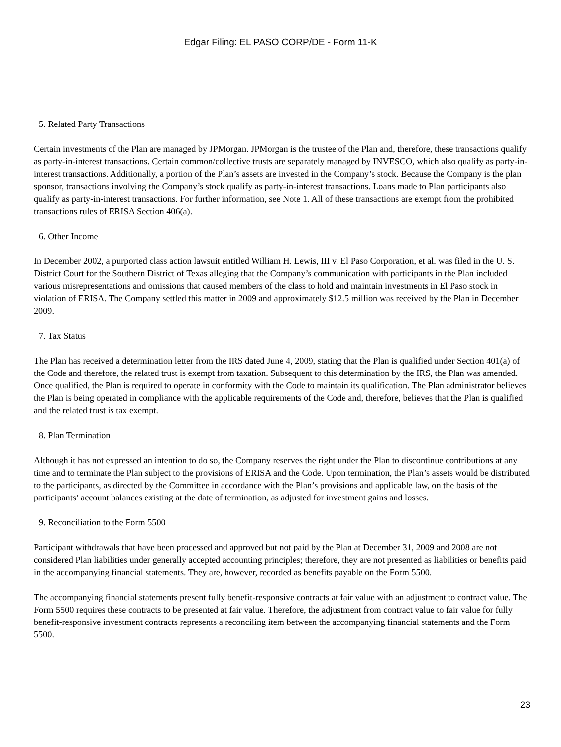Edgar Filing: EL PASO CORP/DE - Form 11-K
5. Related Party Transactions
Certain investments of the Plan are managed by JPMorgan. JPMorgan is the trustee of the Plan and, therefore, these transactions qualify as party-in-interest transactions. Certain common/collective trusts are separately managed by INVESCO, which also qualify as party-in-interest transactions. Additionally, a portion of the Plan’s assets are invested in the Company’s stock. Because the Company is the plan sponsor, transactions involving the Company’s stock qualify as party-in-interest transactions. Loans made to Plan participants also qualify as party-in-interest transactions. For further information, see Note 1. All of these transactions are exempt from the prohibited transactions rules of ERISA Section 406(a).
6. Other Income
In December 2002, a purported class action lawsuit entitled William H. Lewis, III v. El Paso Corporation, et al. was filed in the U. S. District Court for the Southern District of Texas alleging that the Company’s communication with participants in the Plan included various misrepresentations and omissions that caused members of the class to hold and maintain investments in El Paso stock in violation of ERISA. The Company settled this matter in 2009 and approximately $12.5 million was received by the Plan in December 2009.
7. Tax Status
The Plan has received a determination letter from the IRS dated June 4, 2009, stating that the Plan is qualified under Section 401(a) of the Code and therefore, the related trust is exempt from taxation. Subsequent to this determination by the IRS, the Plan was amended. Once qualified, the Plan is required to operate in conformity with the Code to maintain its qualification. The Plan administrator believes the Plan is being operated in compliance with the applicable requirements of the Code and, therefore, believes that the Plan is qualified and the related trust is tax exempt.
8. Plan Termination
Although it has not expressed an intention to do so, the Company reserves the right under the Plan to discontinue contributions at any time and to terminate the Plan subject to the provisions of ERISA and the Code. Upon termination, the Plan’s assets would be distributed to the participants, as directed by the Committee in accordance with the Plan’s provisions and applicable law, on the basis of the participants’ account balances existing at the date of termination, as adjusted for investment gains and losses.
9. Reconciliation to the Form 5500
Participant withdrawals that have been processed and approved but not paid by the Plan at December 31, 2009 and 2008 are not considered Plan liabilities under generally accepted accounting principles; therefore, they are not presented as liabilities or benefits paid in the accompanying financial statements. They are, however, recorded as benefits payable on the Form 5500.
The accompanying financial statements present fully benefit-responsive contracts at fair value with an adjustment to contract value. The Form 5500 requires these contracts to be presented at fair value. Therefore, the adjustment from contract value to fair value for fully benefit-responsive investment contracts represents a reconciling item between the accompanying financial statements and the Form 5500.
23